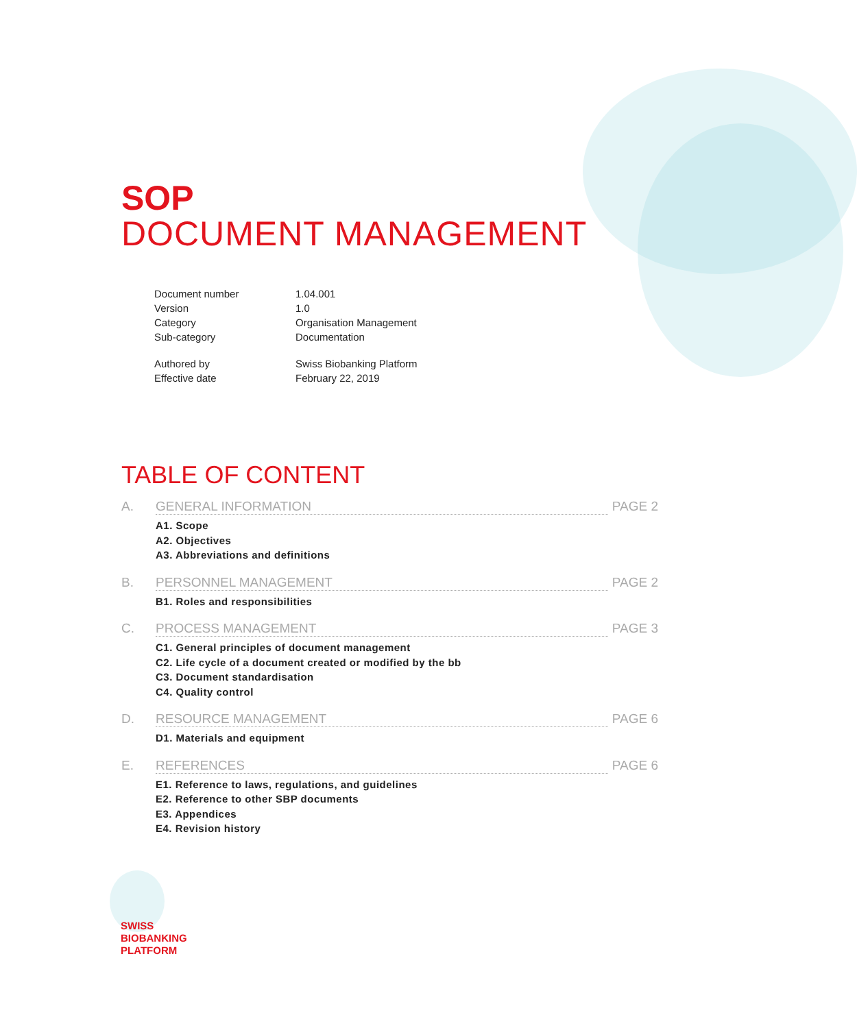SOP
DOCUMENT MANAGEMENT
| Document number | 1.04.001 |
| Version | 1.0 |
| Category | Organisation Management |
| Sub-category | Documentation |
| Authored by | Swiss Biobanking Platform |
| Effective date | February 22, 2019 |
TABLE OF CONTENT
A. GENERAL INFORMATION PAGE 2
A1. Scope
A2. Objectives
A3. Abbreviations and definitions
B. PERSONNEL MANAGEMENT PAGE 2
B1. Roles and responsibilities
C. PROCESS MANAGEMENT PAGE 3
C1. General principles of document management
C2. Life cycle of a document created or modified by the bb
C3. Document standardisation
C4. Quality control
D. RESOURCE MANAGEMENT PAGE 6
D1. Materials and equipment
E. REFERENCES PAGE 6
E1. Reference to laws, regulations, and guidelines
E2. Reference to other SBP documents
E3. Appendices
E4. Revision history
SWISS
BIOBANKING
PLATFORM